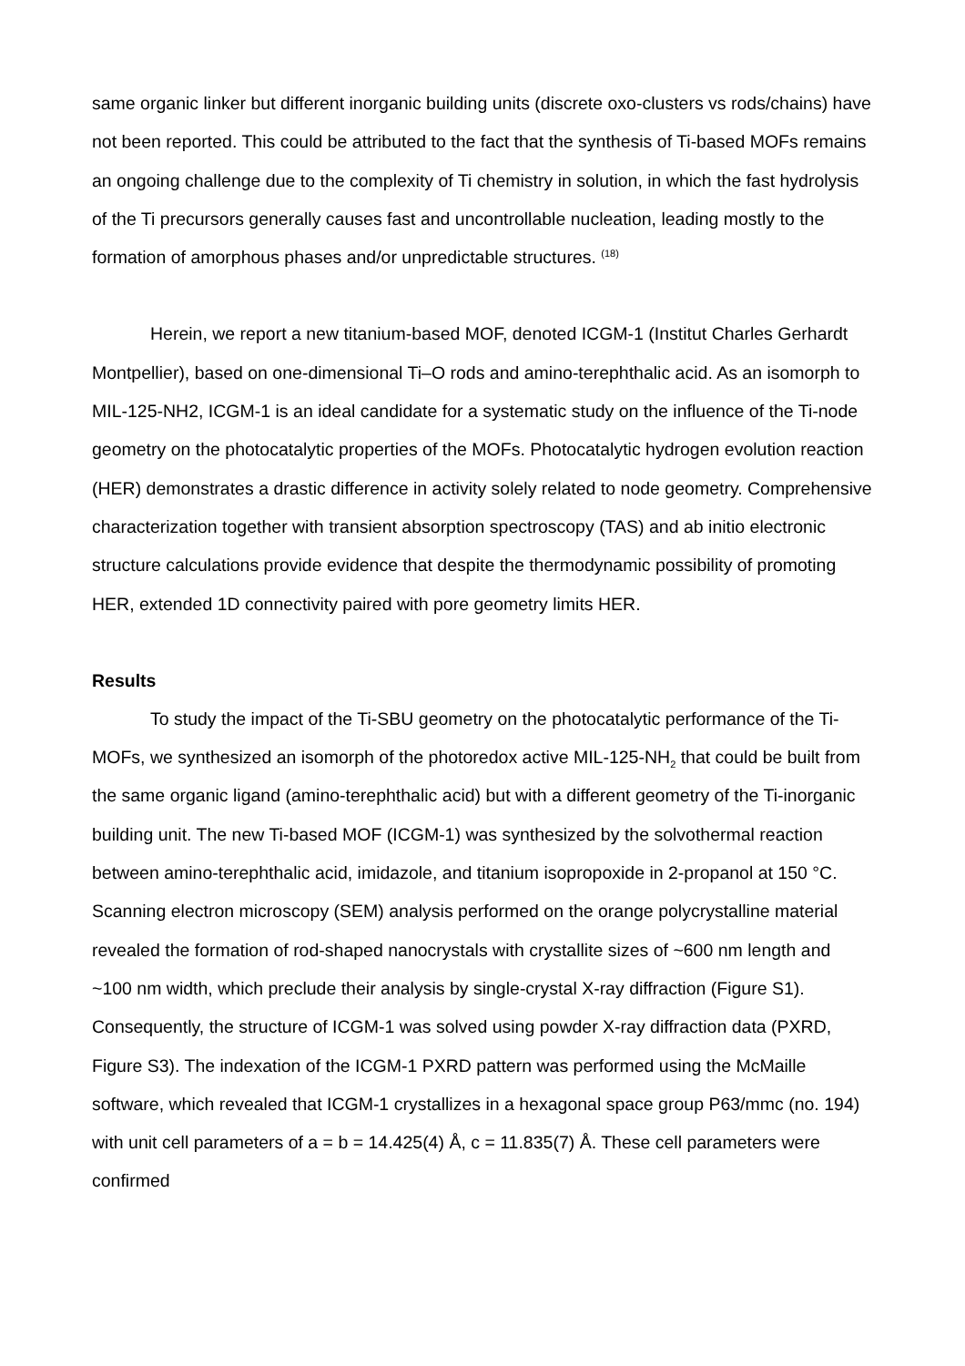same organic linker but different inorganic building units (discrete oxo-clusters vs rods/chains) have not been reported. This could be attributed to the fact that the synthesis of Ti-based MOFs remains an ongoing challenge due to the complexity of Ti chemistry in solution, in which the fast hydrolysis of the Ti precursors generally causes fast and uncontrollable nucleation, leading mostly to the formation of amorphous phases and/or unpredictable structures. <sup>(18)</sup>
Herein, we report a new titanium-based MOF, denoted ICGM-1 (Institut Charles Gerhardt Montpellier), based on one-dimensional Ti–O rods and amino-terephthalic acid. As an isomorph to MIL-125-NH2, ICGM-1 is an ideal candidate for a systematic study on the influence of the Ti-node geometry on the photocatalytic properties of the MOFs. Photocatalytic hydrogen evolution reaction (HER) demonstrates a drastic difference in activity solely related to node geometry. Comprehensive characterization together with transient absorption spectroscopy (TAS) and ab initio electronic structure calculations provide evidence that despite the thermodynamic possibility of promoting HER, extended 1D connectivity paired with pore geometry limits HER.
Results
To study the impact of the Ti-SBU geometry on the photocatalytic performance of the Ti-MOFs, we synthesized an isomorph of the photoredox active MIL-125-NH<sub>2</sub> that could be built from the same organic ligand (amino-terephthalic acid) but with a different geometry of the Ti-inorganic building unit. The new Ti-based MOF (ICGM-1) was synthesized by the solvothermal reaction between amino-terephthalic acid, imidazole, and titanium isopropoxide in 2-propanol at 150 °C. Scanning electron microscopy (SEM) analysis performed on the orange polycrystalline material revealed the formation of rod-shaped nanocrystals with crystallite sizes of ~600 nm length and ~100 nm width, which preclude their analysis by single-crystal X-ray diffraction (Figure S1). Consequently, the structure of ICGM-1 was solved using powder X-ray diffraction data (PXRD, Figure S3). The indexation of the ICGM-1 PXRD pattern was performed using the McMaille software, which revealed that ICGM-1 crystallizes in a hexagonal space group P63/mmc (no. 194) with unit cell parameters of a = b = 14.425(4) Å, c = 11.835(7) Å. These cell parameters were confirmed